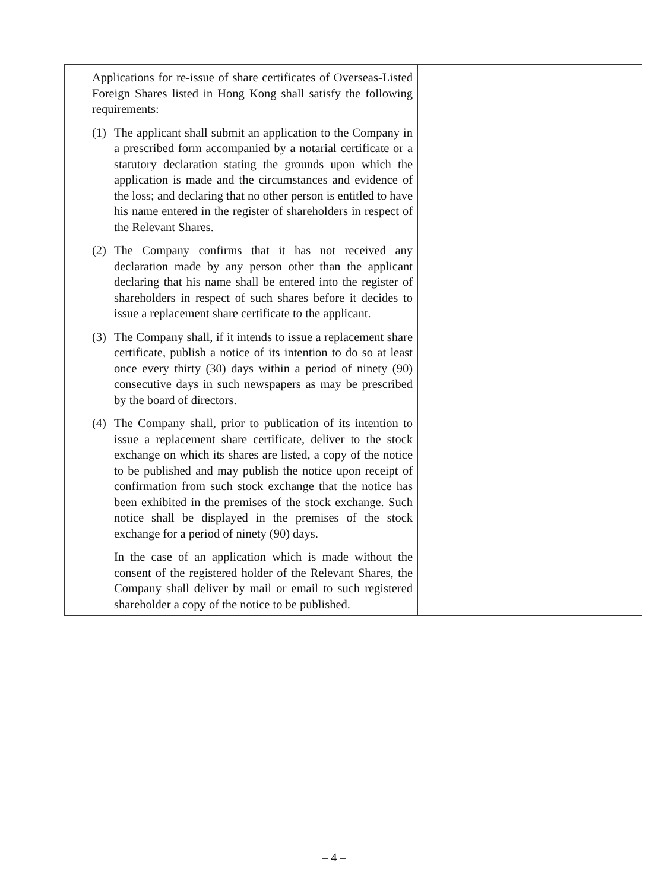| Applications for re-issue of share certificates of Overseas-Listed Foreign Shares listed in Hong Kong shall satisfy the following requirements: (1) The applicant shall submit an application to the Company in a prescribed form accompanied by a notarial certificate or a statutory declaration stating the grounds upon which the application is made and the circumstances and evidence of the loss; and declaring that no other person is entitled to have his name entered in the register of shareholders in respect of the Relevant Shares. (2) The Company confirms that it has not received any declaration made by any person other than the applicant declaring that his name shall be entered into the register of shareholders in respect of such shares before it decides to issue a replacement share certificate to the applicant. (3) The Company shall, if it intends to issue a replacement share certificate, publish a notice of its intention to do so at least once every thirty (30) days within a period of ninety (90) consecutive days in such newspapers as may be prescribed by the board of directors. (4) The Company shall, prior to publication of its intention to issue a replacement share certificate, deliver to the stock exchange on which its shares are listed, a copy of the notice to be published and may publish the notice upon receipt of confirmation from such stock exchange that the notice has been exhibited in the premises of the stock exchange. Such notice shall be displayed in the premises of the stock exchange for a period of ninety (90) days. In the case of an application which is made without the consent of the registered holder of the Relevant Shares, the Company shall deliver by mail or email to such registered shareholder a copy of the notice to be published. | | |
– 4 –